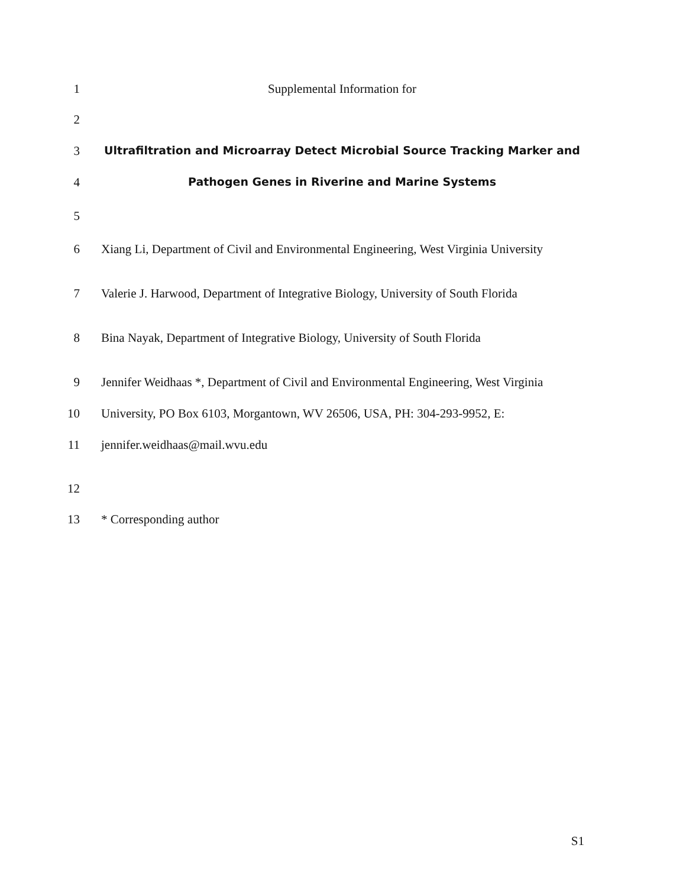1 Supplemental Information for
2
3 Ultrafiltration and Microarray Detect Microbial Source Tracking Marker and
4 Pathogen Genes in Riverine and Marine Systems
5
6 Xiang Li, Department of Civil and Environmental Engineering, West Virginia University
7 Valerie J. Harwood, Department of Integrative Biology, University of South Florida
8 Bina Nayak, Department of Integrative Biology, University of South Florida
9 Jennifer Weidhaas *, Department of Civil and Environmental Engineering, West Virginia
10 University, PO Box 6103, Morgantown, WV 26506, USA, PH: 304-293-9952, E:
11 jennifer.weidhaas@mail.wvu.edu
12
13 * Corresponding author
S1